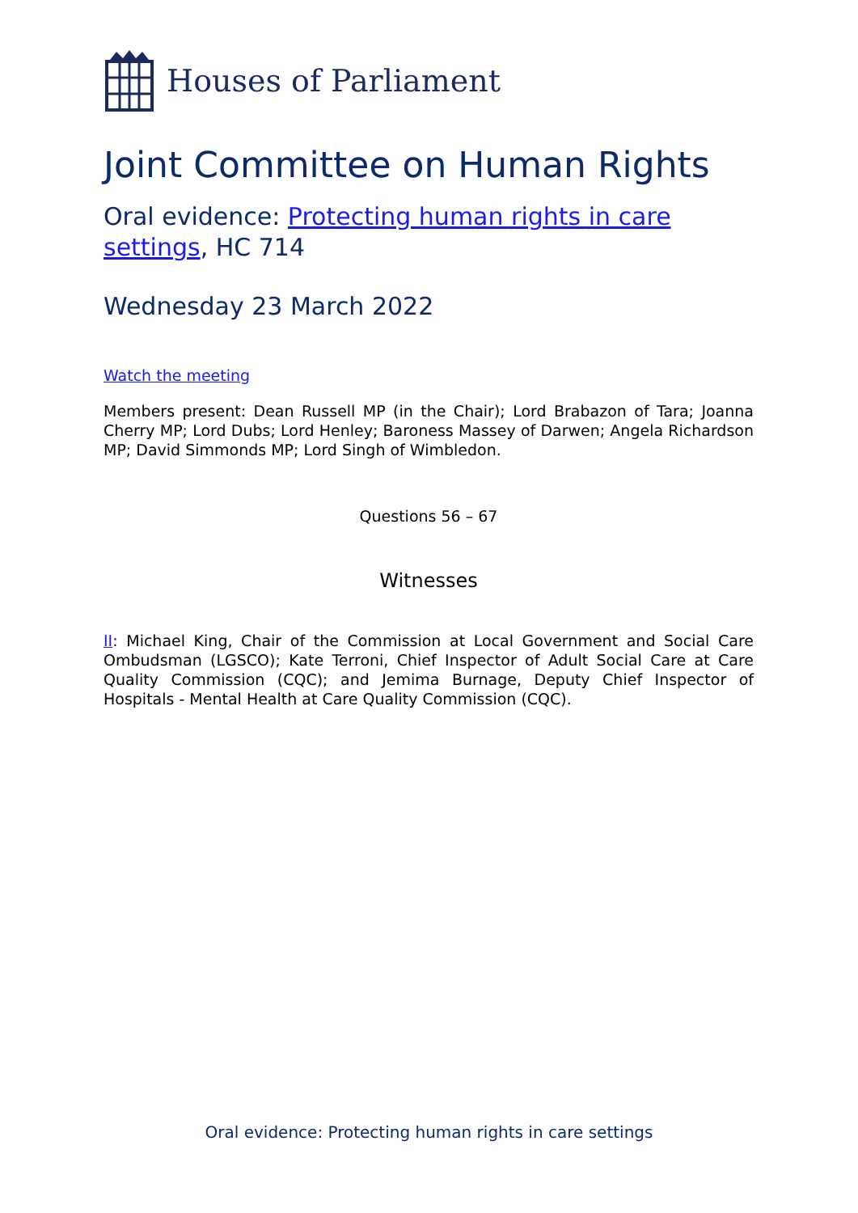Houses of Parliament
Joint Committee on Human Rights
Oral evidence: Protecting human rights in care settings, HC 714
Wednesday 23 March 2022
Watch the meeting
Members present: Dean Russell MP (in the Chair); Lord Brabazon of Tara; Joanna Cherry MP; Lord Dubs; Lord Henley; Baroness Massey of Darwen; Angela Richardson MP; David Simmonds MP; Lord Singh of Wimbledon.
Questions 56 – 67
Witnesses
II: Michael King, Chair of the Commission at Local Government and Social Care Ombudsman (LGSCO); Kate Terroni, Chief Inspector of Adult Social Care at Care Quality Commission (CQC); and Jemima Burnage, Deputy Chief Inspector of Hospitals - Mental Health at Care Quality Commission (CQC).
Oral evidence: Protecting human rights in care settings